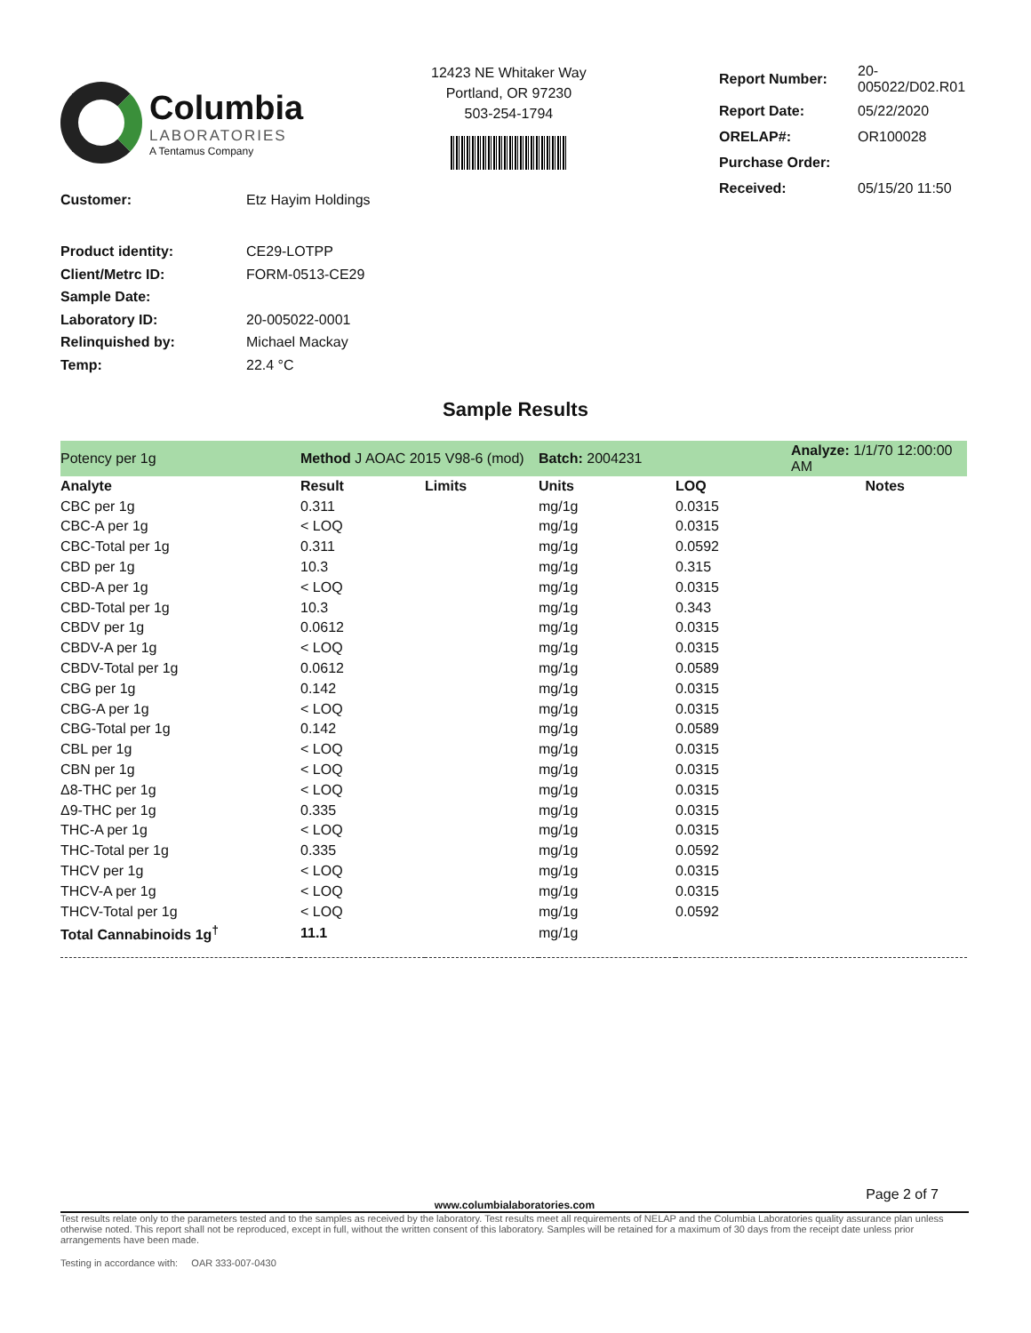Columbia
LABORATORIES
A Tentamus Company
12423 NE Whitaker Way
Portland, OR 97230
503-254-1794
| Report Number: | 20-005022/D02.R01 |
| Report Date: | 05/22/2020 |
| ORELAP#: | OR100028 |
| Purchase Order: | |
| Received: | 05/15/20 11:50 |
| Customer: | Etz Hayim Holdings |
| Product identity: | CE29-LOTPP |
| Client/Metrc ID: | FORM-0513-CE29 |
| Sample Date: | |
| Laboratory ID: | 20-005022-0001 |
| Relinquished by: | Michael Mackay |
| Temp: | 22.4 °C |
Sample Results
| Potency per 1g | | Method J AOAC 2015 V98-6 (mod) | | Batch: 2004231 | | Analyze: 1/1/70 12:00:00 AM |
| Analyte | | Result | Limits | Units | LOQ | Notes |
| CBC per 1g | | 0.311 | | mg/1g | 0.0315 | |
| CBC-A per 1g | | < LOQ | | mg/1g | 0.0315 | |
| CBC-Total per 1g | | 0.311 | | mg/1g | 0.0592 | |
| CBD per 1g | | 10.3 | | mg/1g | 0.315 | |
| CBD-A per 1g | | < LOQ | | mg/1g | 0.0315 | |
| CBD-Total per 1g | | 10.3 | | mg/1g | 0.343 | |
| CBDV per 1g | | 0.0612 | | mg/1g | 0.0315 | |
| CBDV-A per 1g | | < LOQ | | mg/1g | 0.0315 | |
| CBDV-Total per 1g | | 0.0612 | | mg/1g | 0.0589 | |
| CBG per 1g | | 0.142 | | mg/1g | 0.0315 | |
| CBG-A per 1g | | < LOQ | | mg/1g | 0.0315 | |
| CBG-Total per 1g | | 0.142 | | mg/1g | 0.0589 | |
| CBL per 1g | | < LOQ | | mg/1g | 0.0315 | |
| CBN per 1g | | < LOQ | | mg/1g | 0.0315 | |
| Δ8-THC per 1g | | < LOQ | | mg/1g | 0.0315 | |
| Δ9-THC per 1g | | 0.335 | | mg/1g | 0.0315 | |
| THC-A per 1g | | < LOQ | | mg/1g | 0.0315 | |
| THC-Total per 1g | | 0.335 | | mg/1g | 0.0592 | |
| THCV per 1g | | < LOQ | | mg/1g | 0.0315 | |
| THCV-A per 1g | | < LOQ | | mg/1g | 0.0315 | |
| THCV-Total per 1g | | < LOQ | | mg/1g | 0.0592 | |
| Total Cannabinoids 1g<sup>†</sup> | | 11.1 | | mg/1g | | |
Page 2 of 7
www.columbialaboratories.com
Test results relate only to the parameters tested and to the samples as received by the laboratory. Test results meet all requirements of NELAP and the Columbia Laboratories quality assurance plan unless otherwise noted. This report shall not be reproduced, except in full, without the written consent of this laboratory. Samples will be retained for a maximum of 30 days from the receipt date unless prior arrangements have been made.
Testing in accordance with: OAR 333-007-0430